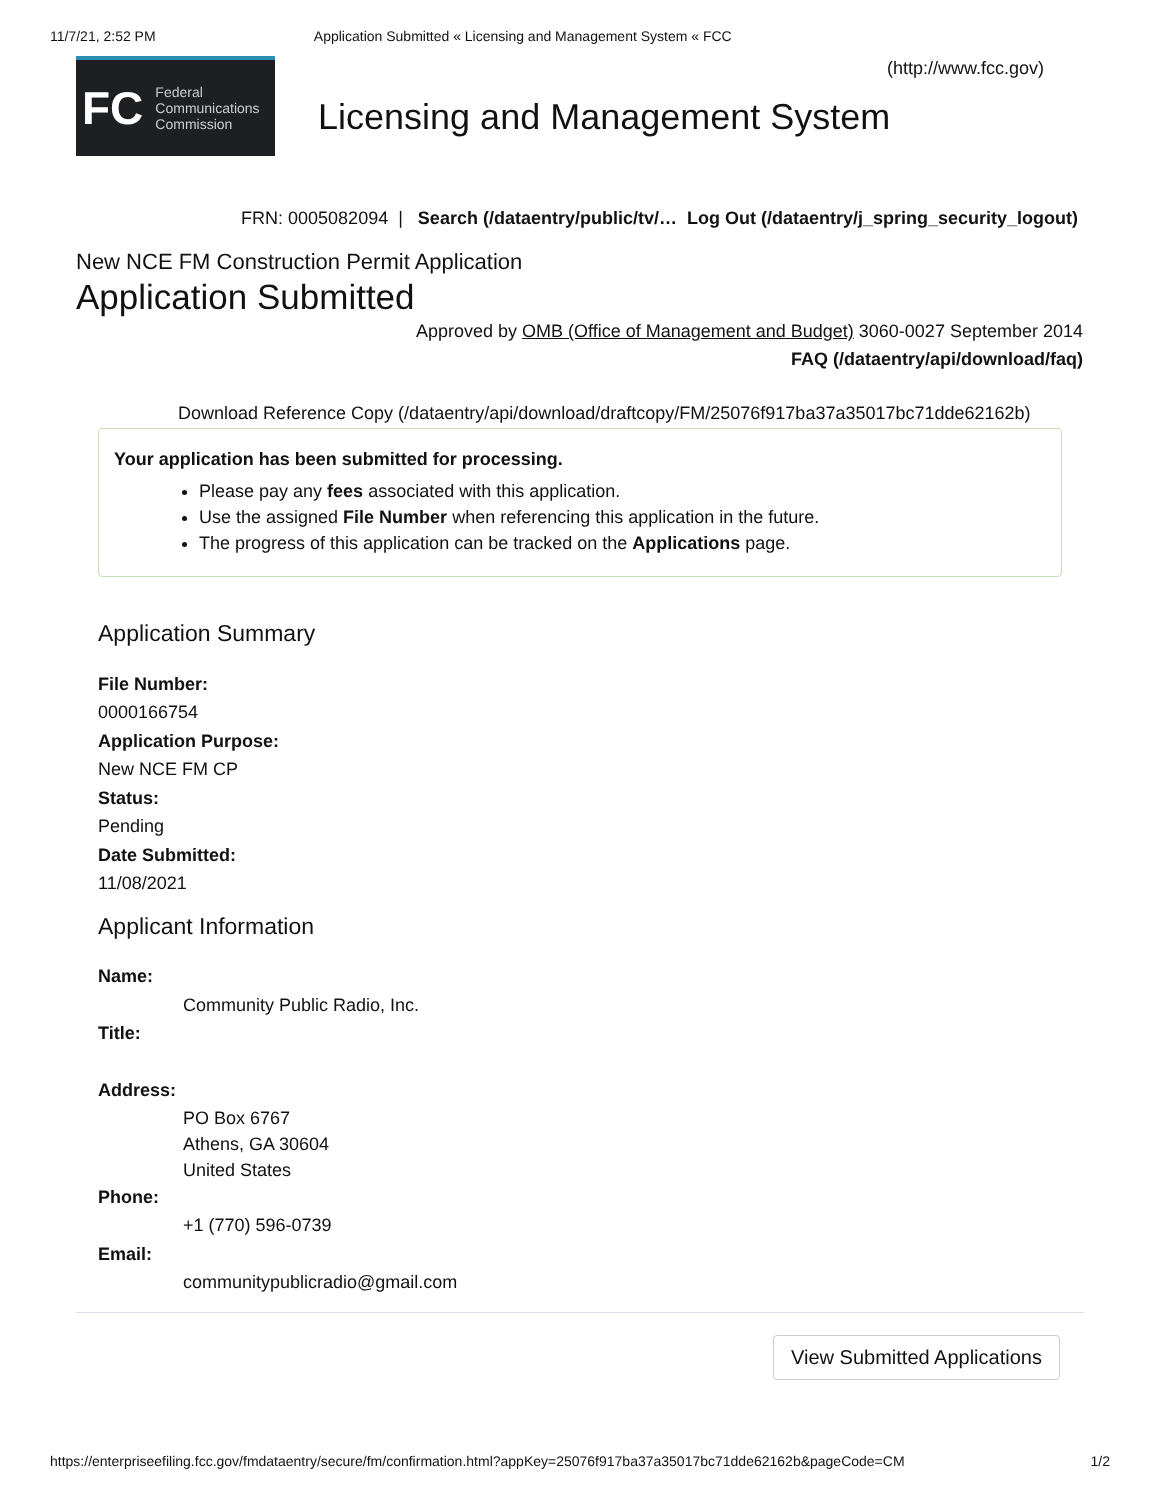11/7/21, 2:52 PM Application Submitted « Licensing and Management System « FCC
(http://www.fcc.gov)
FC Federal
Communications
Commission
Licensing and Management System
FRN: 0005082094 | Search (/dataentry/public/tv/… Log Out (/dataentry/j_spring_security_logout)
New NCE FM Construction Permit Application
Application Submitted
Approved by OMB (Office of Management and Budget) 3060-0027 September 2014
FAQ (/dataentry/api/download/faq)
Download Reference Copy (/dataentry/api/download/draftcopy/FM/25076f917ba37a35017bc71dde62162b)
Your application has been submitted for processing.
Please pay any fees associated with this application.
Use the assigned File Number when referencing this application in the future.
The progress of this application can be tracked on the Applications page.
Application Summary
File Number:
0000166754
Application Purpose:
New NCE FM CP
Status:
Pending
Date Submitted:
11/08/2021
Applicant Information
Name:
Community Public Radio, Inc.
Title:
Address:
PO Box 6767
Athens, GA 30604
United States
Phone:
+1 (770) 596-0739
Email:
communitypublicradio@gmail.com
View Submitted Applications
https://enterpriseefiling.fcc.gov/fmdataentry/secure/fm/confirmation.html?appKey=25076f917ba37a35017bc71dde62162b&pageCode=CM 1/2